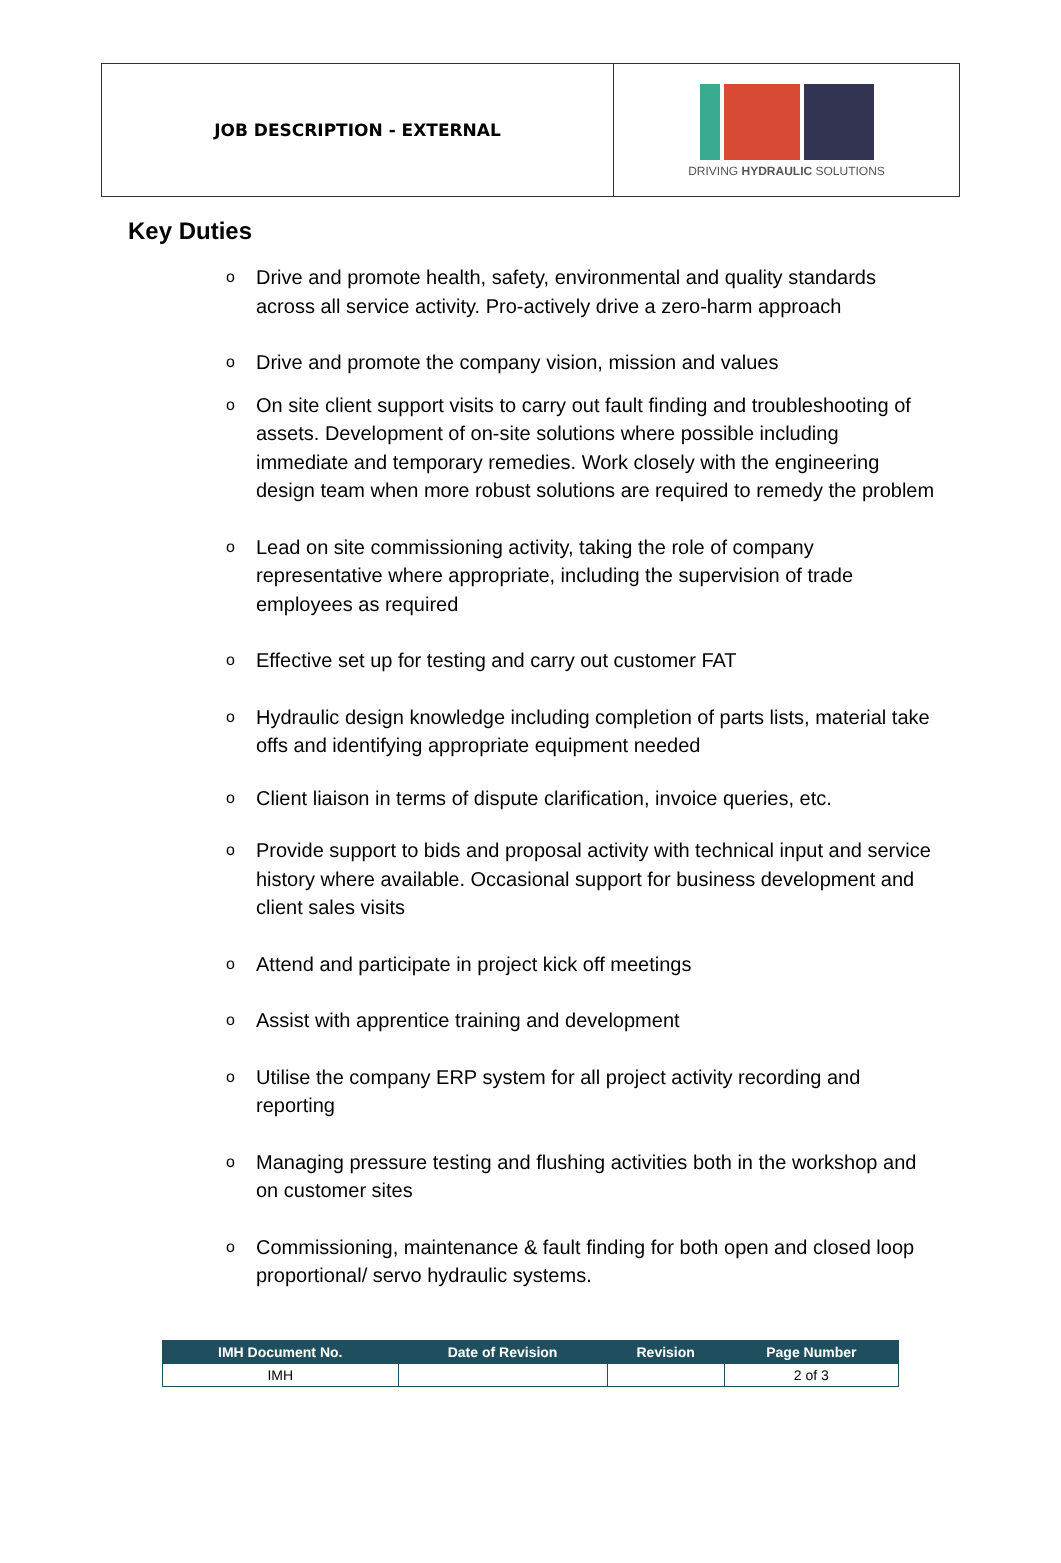JOB DESCRIPTION - EXTERNAL
DRIVING HYDRAULIC SOLUTIONS
Key Duties
o Drive and promote health, safety, environmental and quality standards across all service activity. Pro-actively drive a zero-harm approach
o Drive and promote the company vision, mission and values
o On site client support visits to carry out fault finding and troubleshooting of assets. Development of on-site solutions where possible including immediate and temporary remedies. Work closely with the engineering design team when more robust solutions are required to remedy the problem
o Lead on site commissioning activity, taking the role of company representative where appropriate, including the supervision of trade employees as required
o Effective set up for testing and carry out customer FAT
o Hydraulic design knowledge including completion of parts lists, material take offs and identifying appropriate equipment needed
o Client liaison in terms of dispute clarification, invoice queries, etc.
o Provide support to bids and proposal activity with technical input and service history where available. Occasional support for business development and client sales visits
o Attend and participate in project kick off meetings
o Assist with apprentice training and development
o Utilise the company ERP system for all project activity recording and reporting
o Managing pressure testing and flushing activities both in the workshop and on customer sites
o Commissioning, maintenance & fault finding for both open and closed loop proportional/ servo hydraulic systems.
| IMH Document No. | Date of Revision | Revision | Page Number |
| --- | --- | --- | --- |
| IMH | | | 2 of 3 |